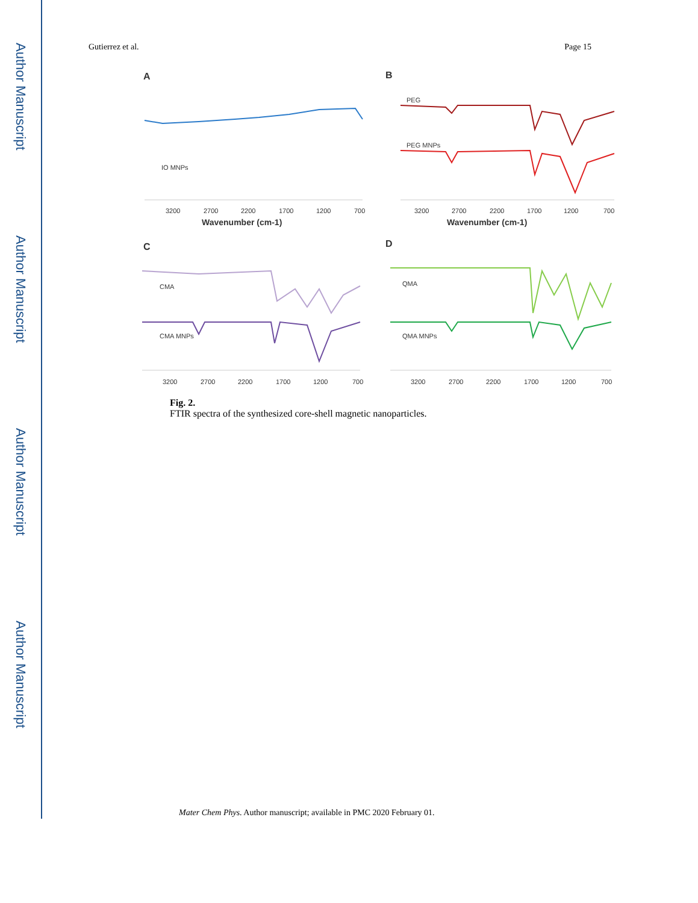Author Manuscript
Author Manuscript
Author Manuscript
Author Manuscript
Gutierrez et al. Page 15
A
IO MNPs
3200
2700
2200
1700
1200
700
Wavenumber (cm-1)
B
PEG
PEG MNPs
3200
2700
2200
1700
1200
700
Wavenumber (cm-1)
C
CMA
CMA MNPs
3200
2700
2200
1700
1200
700
D
QMA
QMA MNPs
3200
2700
2200
1700
1200
700
Fig. 2.
FTIR spectra of the synthesized core-shell magnetic nanoparticles.
Mater Chem Phys. Author manuscript; available in PMC 2020 February 01.